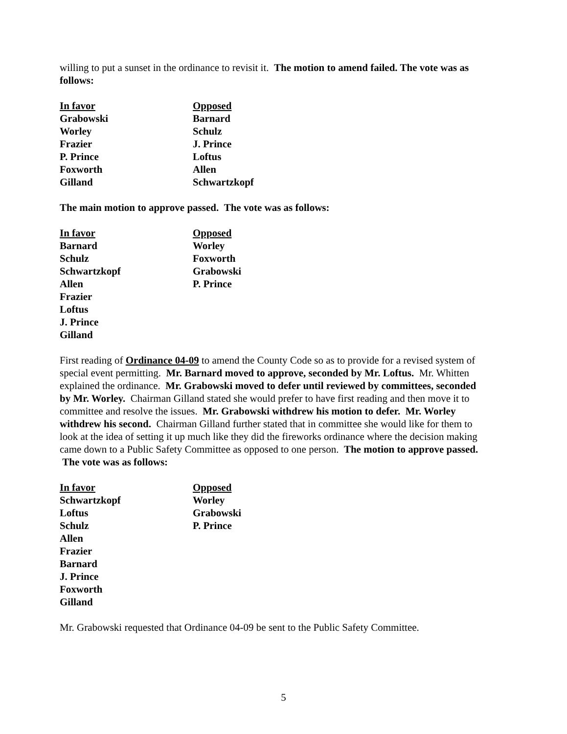willing to put a sunset in the ordinance to revisit it. The motion to amend failed. The vote was as follows:
| In favor | Opposed |
| --- | --- |
| Grabowski | Barnard |
| Worley | Schulz |
| Frazier | J. Prince |
| P. Prince | Loftus |
| Foxworth | Allen |
| Gilland | Schwartzkopf |
The main motion to approve passed. The vote was as follows:
| In favor | Opposed |
| --- | --- |
| Barnard | Worley |
| Schulz | Foxworth |
| Schwartzkopf | Grabowski |
| Allen | P. Prince |
| Frazier | |
| Loftus | |
| J. Prince | |
| Gilland | |
First reading of Ordinance 04-09 to amend the County Code so as to provide for a revised system of special event permitting. Mr. Barnard moved to approve, seconded by Mr. Loftus. Mr. Whitten explained the ordinance. Mr. Grabowski moved to defer until reviewed by committees, seconded by Mr. Worley. Chairman Gilland stated she would prefer to have first reading and then move it to committee and resolve the issues. Mr. Grabowski withdrew his motion to defer. Mr. Worley withdrew his second. Chairman Gilland further stated that in committee she would like for them to look at the idea of setting it up much like they did the fireworks ordinance where the decision making came down to a Public Safety Committee as opposed to one person. The motion to approve passed. The vote was as follows:
| In favor | Opposed |
| --- | --- |
| Schwartzkopf | Worley |
| Loftus | Grabowski |
| Schulz | P. Prince |
| Allen | |
| Frazier | |
| Barnard | |
| J. Prince | |
| Foxworth | |
| Gilland | |
Mr. Grabowski requested that Ordinance 04-09 be sent to the Public Safety Committee.
5